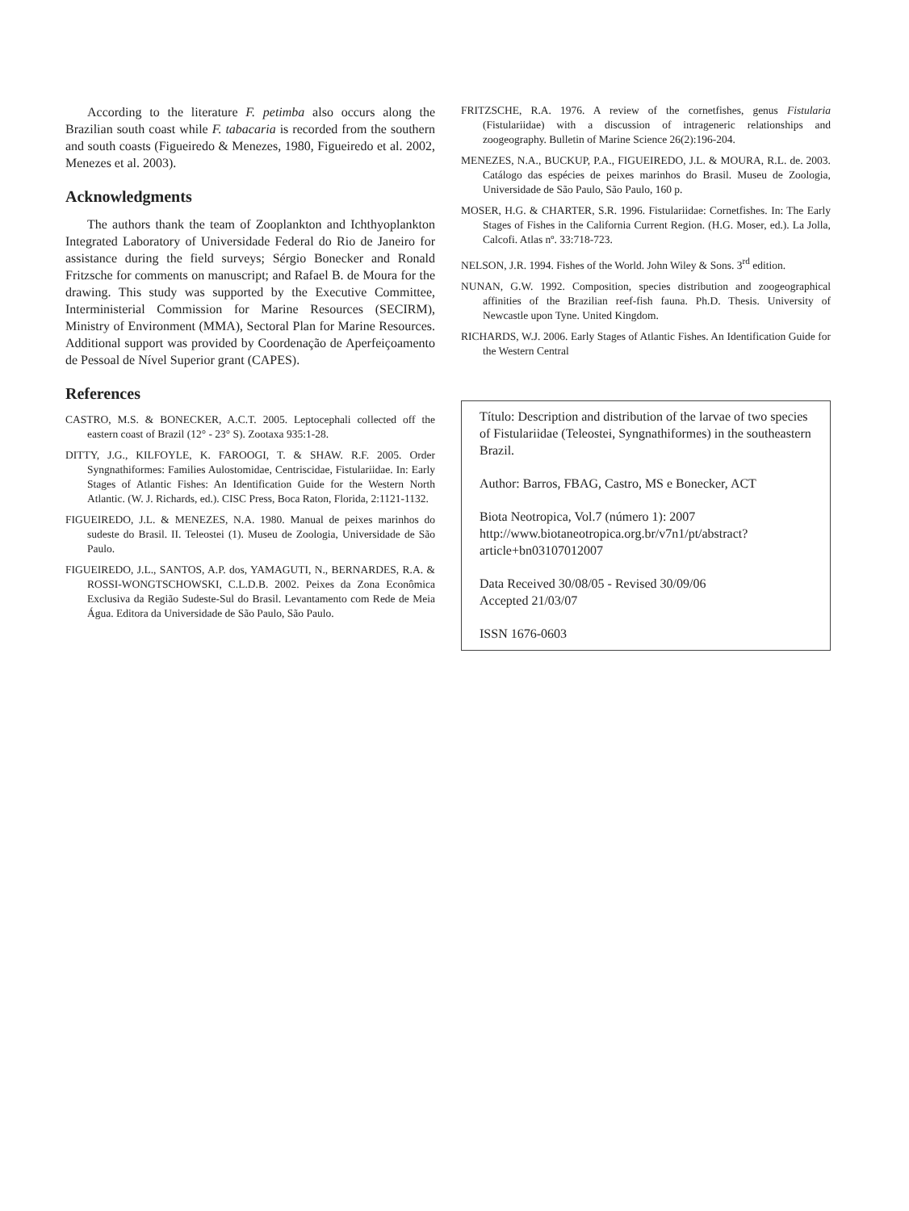According to the literature F. petimba also occurs along the Brazilian south coast while F. tabacaria is recorded from the southern and south coasts (Figueiredo & Menezes, 1980, Figueiredo et al. 2002, Menezes et al. 2003).
Acknowledgments
The authors thank the team of Zooplankton and Ichthyoplankton Integrated Laboratory of Universidade Federal do Rio de Janeiro for assistance during the field surveys; Sérgio Bonecker and Ronald Fritzsche for comments on manuscript; and Rafael B. de Moura for the drawing. This study was supported by the Executive Committee, Interministerial Commission for Marine Resources (SECIRM), Ministry of Environment (MMA), Sectoral Plan for Marine Resources. Additional support was provided by Coordenação de Aperfeiçoamento de Pessoal de Nível Superior grant (CAPES).
References
CASTRO, M.S. & BONECKER, A.C.T. 2005. Leptocephali collected off the eastern coast of Brazil (12° - 23° S). Zootaxa 935:1-28.
DITTY, J.G., KILFOYLE, K. FAROOGI, T. & SHAW. R.F. 2005. Order Syngnathiformes: Families Aulostomidae, Centriscidae, Fistulariidae. In: Early Stages of Atlantic Fishes: An Identification Guide for the Western North Atlantic. (W. J. Richards, ed.). CISC Press, Boca Raton, Florida, 2:1121-1132.
FIGUEIREDO, J.L. & MENEZES, N.A. 1980. Manual de peixes marinhos do sudeste do Brasil. II. Teleostei (1). Museu de Zoologia, Universidade de São Paulo.
FIGUEIREDO, J.L., SANTOS, A.P. dos, YAMAGUTI, N., BERNARDES, R.A. & ROSSI-WONGTSCHOWSKI, C.L.D.B. 2002. Peixes da Zona Econômica Exclusiva da Região Sudeste-Sul do Brasil. Levantamento com Rede de Meia Água. Editora da Universidade de São Paulo, São Paulo.
FRITZSCHE, R.A. 1976. A review of the cornetfishes, genus Fistularia (Fistulariidae) with a discussion of intrageneric relationships and zoogeography. Bulletin of Marine Science 26(2):196-204.
MENEZES, N.A., BUCKUP, P.A., FIGUEIREDO, J.L. & MOURA, R.L. de. 2003. Catálogo das espécies de peixes marinhos do Brasil. Museu de Zoologia, Universidade de São Paulo, São Paulo, 160 p.
MOSER, H.G. & CHARTER, S.R. 1996. Fistulariidae: Cornetfishes. In: The Early Stages of Fishes in the California Current Region. (H.G. Moser, ed.). La Jolla, Calcofi. Atlas nº. 33:718-723.
NELSON, J.R. 1994. Fishes of the World. John Wiley & Sons. 3<sup>rd</sup> edition.
NUNAN, G.W. 1992. Composition, species distribution and zoogeographical affinities of the Brazilian reef-fish fauna. Ph.D. Thesis. University of Newcastle upon Tyne. United Kingdom.
RICHARDS, W.J. 2006. Early Stages of Atlantic Fishes. An Identification Guide for the Western Central
Título: Description and distribution of the larvae of two species of Fistulariidae (Teleostei, Syngnathiformes) in the southeastern Brazil.
Author: Barros, FBAG, Castro, MS e Bonecker, ACT
Biota Neotropica, Vol.7 (número 1): 2007
http://www.biotaneotropica.org.br/v7n1/pt/abstract?article+bn03107012007
Data Received 30/08/05 - Revised 30/09/06
Accepted 21/03/07
ISSN 1676-0603